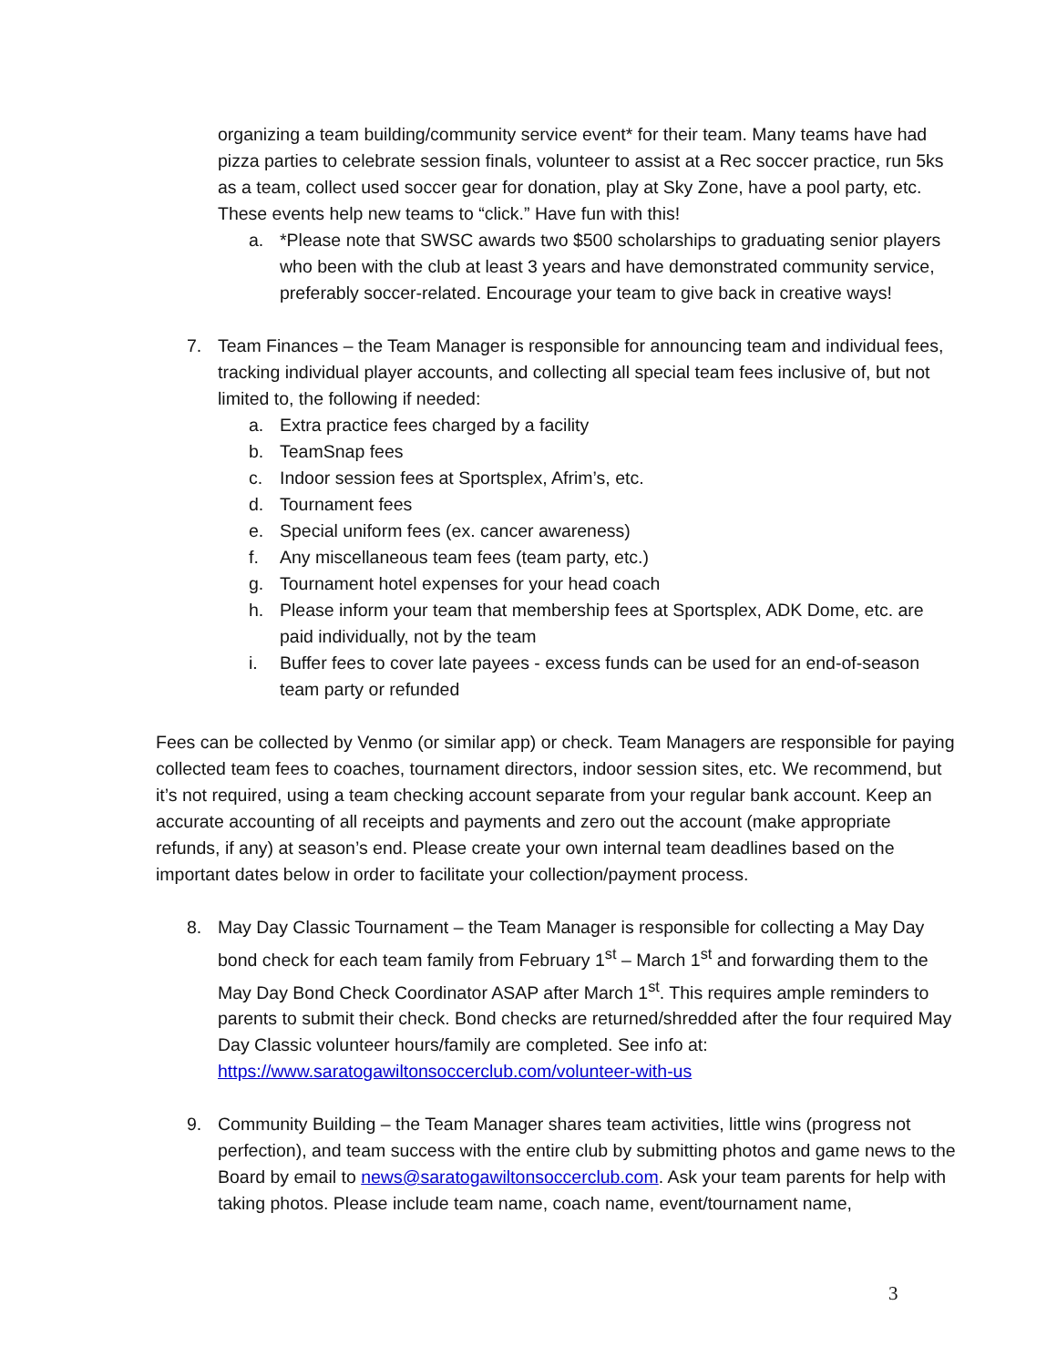organizing a team building/community service event* for their team. Many teams have had pizza parties to celebrate session finals, volunteer to assist at a Rec soccer practice, run 5ks as a team, collect used soccer gear for donation, play at Sky Zone, have a pool party, etc. These events help new teams to “click.” Have fun with this!
a. *Please note that SWSC awards two $500 scholarships to graduating senior players who been with the club at least 3 years and have demonstrated community service, preferably soccer-related. Encourage your team to give back in creative ways!
7. Team Finances – the Team Manager is responsible for announcing team and individual fees, tracking individual player accounts, and collecting all special team fees inclusive of, but not limited to, the following if needed:
a. Extra practice fees charged by a facility
b. TeamSnap fees
c. Indoor session fees at Sportsplex, Afrim’s, etc.
d. Tournament fees
e. Special uniform fees (ex. cancer awareness)
f. Any miscellaneous team fees (team party, etc.)
g. Tournament hotel expenses for your head coach
h. Please inform your team that membership fees at Sportsplex, ADK Dome, etc. are paid individually, not by the team
i. Buffer fees to cover late payees - excess funds can be used for an end-of-season team party or refunded
Fees can be collected by Venmo (or similar app) or check. Team Managers are responsible for paying collected team fees to coaches, tournament directors, indoor session sites, etc. We recommend, but it’s not required, using a team checking account separate from your regular bank account. Keep an accurate accounting of all receipts and payments and zero out the account (make appropriate refunds, if any) at season’s end. Please create your own internal team deadlines based on the important dates below in order to facilitate your collection/payment process.
8. May Day Classic Tournament – the Team Manager is responsible for collecting a May Day bond check for each team family from February 1<sup>st</sup> – March 1<sup>st</sup> and forwarding them to the May Day Bond Check Coordinator ASAP after March 1<sup>st</sup>. This requires ample reminders to parents to submit their check. Bond checks are returned/shredded after the four required May Day Classic volunteer hours/family are completed. See info at: https://www.saratogawiltonsoccerclub.com/volunteer-with-us
9. Community Building – the Team Manager shares team activities, little wins (progress not perfection), and team success with the entire club by submitting photos and game news to the Board by email to news@saratogawiltonsoccerclub.com. Ask your team parents for help with taking photos. Please include team name, coach name, event/tournament name,
3